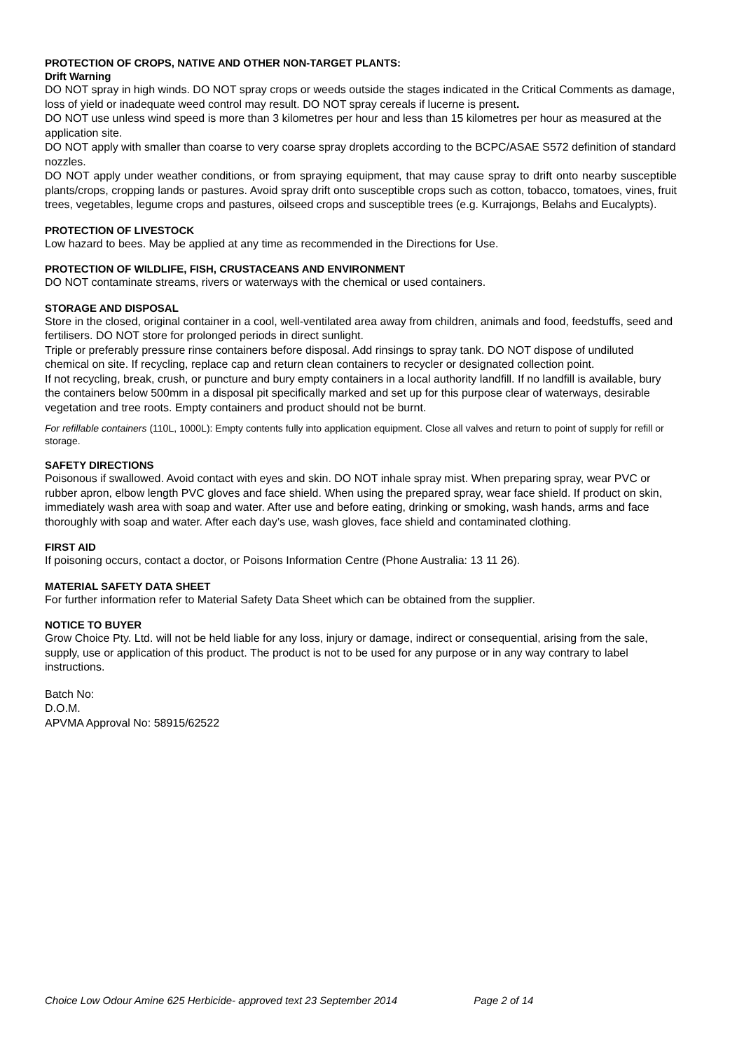PROTECTION OF CROPS, NATIVE AND OTHER NON-TARGET PLANTS:
Drift Warning
DO NOT spray in high winds. DO NOT spray crops or weeds outside the stages indicated in the Critical Comments as damage, loss of yield or inadequate weed control may result. DO NOT spray cereals if lucerne is present.
DO NOT use unless wind speed is more than 3 kilometres per hour and less than 15 kilometres per hour as measured at the application site.
DO NOT apply with smaller than coarse to very coarse spray droplets according to the BCPC/ASAE S572 definition of standard nozzles.
DO NOT apply under weather conditions, or from spraying equipment, that may cause spray to drift onto nearby susceptible plants/crops, cropping lands or pastures. Avoid spray drift onto susceptible crops such as cotton, tobacco, tomatoes, vines, fruit trees, vegetables, legume crops and pastures, oilseed crops and susceptible trees (e.g. Kurrajongs, Belahs and Eucalypts).
PROTECTION OF LIVESTOCK
Low hazard to bees. May be applied at any time as recommended in the Directions for Use.
PROTECTION OF WILDLIFE, FISH, CRUSTACEANS AND ENVIRONMENT
DO NOT contaminate streams, rivers or waterways with the chemical or used containers.
STORAGE AND DISPOSAL
Store in the closed, original container in a cool, well-ventilated area away from children, animals and food, feedstuffs, seed and fertilisers. DO NOT store for prolonged periods in direct sunlight.
Triple or preferably pressure rinse containers before disposal. Add rinsings to spray tank. DO NOT dispose of undiluted chemical on site. If recycling, replace cap and return clean containers to recycler or designated collection point.
If not recycling, break, crush, or puncture and bury empty containers in a local authority landfill. If no landfill is available, bury the containers below 500mm in a disposal pit specifically marked and set up for this purpose clear of waterways, desirable vegetation and tree roots. Empty containers and product should not be burnt.
For refillable containers (110L, 1000L): Empty contents fully into application equipment. Close all valves and return to point of supply for refill or storage.
SAFETY DIRECTIONS
Poisonous if swallowed. Avoid contact with eyes and skin. DO NOT inhale spray mist. When preparing spray, wear PVC or rubber apron, elbow length PVC gloves and face shield. When using the prepared spray, wear face shield. If product on skin, immediately wash area with soap and water. After use and before eating, drinking or smoking, wash hands, arms and face thoroughly with soap and water. After each day’s use, wash gloves, face shield and contaminated clothing.
FIRST AID
If poisoning occurs, contact a doctor, or Poisons Information Centre (Phone Australia: 13 11 26).
MATERIAL SAFETY DATA SHEET
For further information refer to Material Safety Data Sheet which can be obtained from the supplier.
NOTICE TO BUYER
Grow Choice Pty. Ltd. will not be held liable for any loss, injury or damage, indirect or consequential, arising from the sale, supply, use or application of this product. The product is not to be used for any purpose or in any way contrary to label instructions.
Batch No:
D.O.M.
APVMA Approval No: 58915/62522
Choice Low Odour Amine 625 Herbicide- approved text 23 September 2014 Page 2 of 14